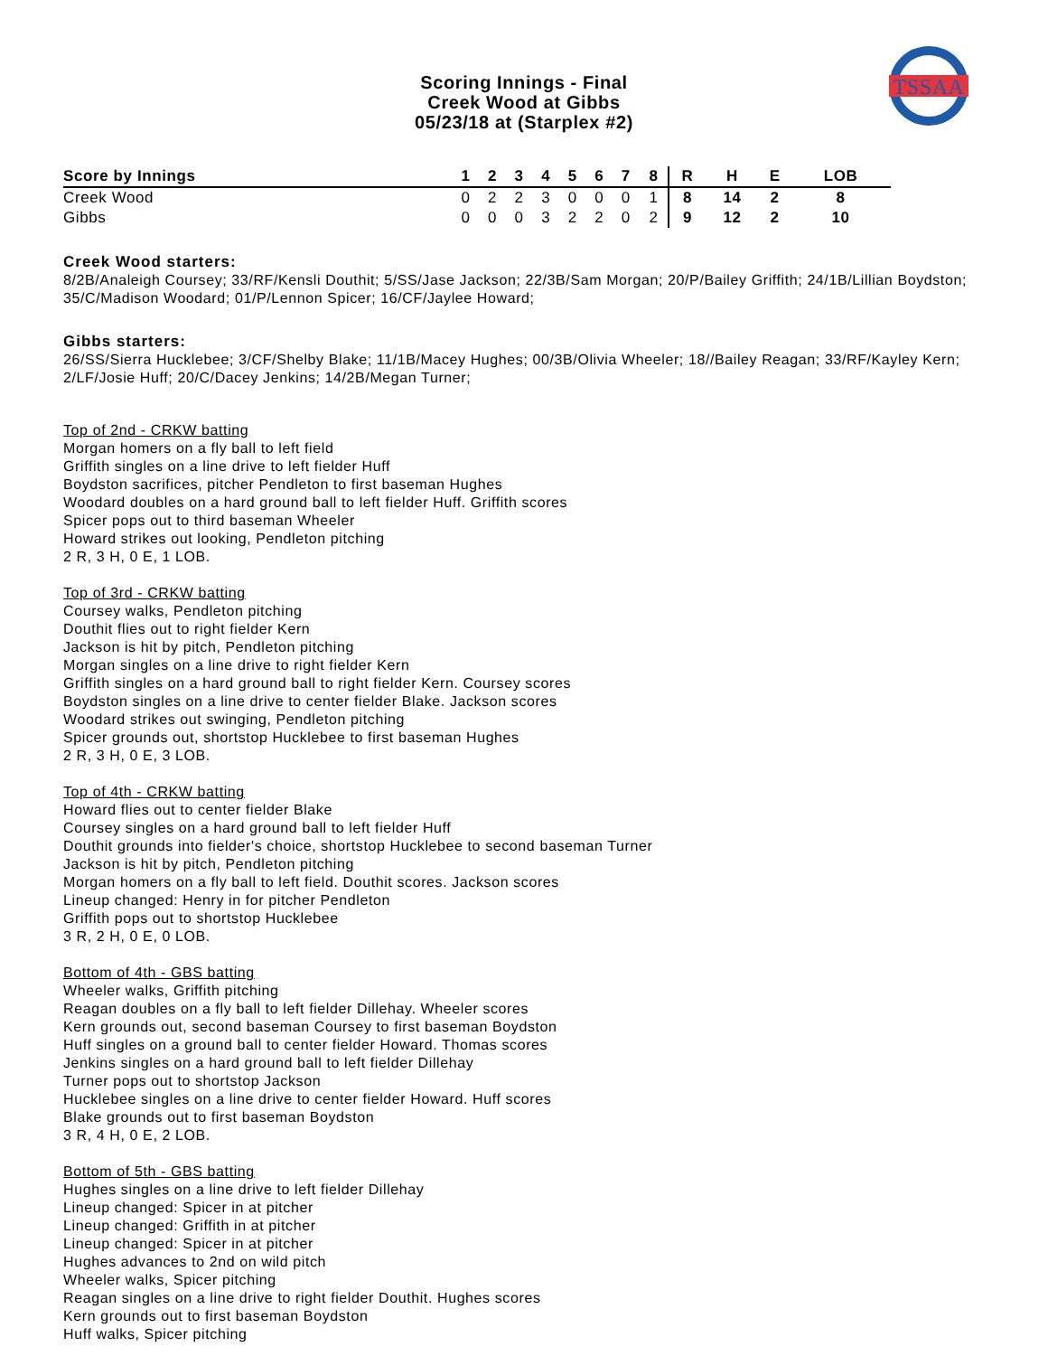TSSAA
Scoring Innings - Final
Creek Wood at Gibbs
05/23/18 at (Starplex #2)
| Score by Innings | 1 | 2 | 3 | 4 | 5 | 6 | 7 | 8 | R | H | E | LOB |
| --- | --- | --- | --- | --- | --- | --- | --- | --- | --- | --- | --- | --- |
| Creek Wood | 0 | 2 | 2 | 3 | 0 | 0 | 0 | 1 | 8 | 14 | 2 | 8 |
| Gibbs | 0 | 0 | 0 | 3 | 2 | 2 | 0 | 2 | 9 | 12 | 2 | 10 |
Creek Wood starters:
8/2B/Analeigh Coursey; 33/RF/Kensli Douthit; 5/SS/Jase Jackson; 22/3B/Sam Morgan; 20/P/Bailey Griffith; 24/1B/Lillian Boydston; 35/C/Madison Woodard; 01/P/Lennon Spicer; 16/CF/Jaylee Howard;
Gibbs starters:
26/SS/Sierra Hucklebee; 3/CF/Shelby Blake; 11/1B/Macey Hughes; 00/3B/Olivia Wheeler; 18//Bailey Reagan; 33/RF/Kayley Kern; 2/LF/Josie Huff; 20/C/Dacey Jenkins; 14/2B/Megan Turner;
Top of 2nd - CRKW batting
Morgan homers on a fly ball to left field
Griffith singles on a line drive to left fielder Huff
Boydston sacrifices, pitcher Pendleton to first baseman Hughes
Woodard doubles on a hard ground ball to left fielder Huff. Griffith scores
Spicer pops out to third baseman Wheeler
Howard strikes out looking, Pendleton pitching
2 R, 3 H, 0 E, 1 LOB.
Top of 3rd - CRKW batting
Coursey walks, Pendleton pitching
Douthit flies out to right fielder Kern
Jackson is hit by pitch, Pendleton pitching
Morgan singles on a line drive to right fielder Kern
Griffith singles on a hard ground ball to right fielder Kern. Coursey scores
Boydston singles on a line drive to center fielder Blake. Jackson scores
Woodard strikes out swinging, Pendleton pitching
Spicer grounds out, shortstop Hucklebee to first baseman Hughes
2 R, 3 H, 0 E, 3 LOB.
Top of 4th - CRKW batting
Howard flies out to center fielder Blake
Coursey singles on a hard ground ball to left fielder Huff
Douthit grounds into fielder's choice, shortstop Hucklebee to second baseman Turner
Jackson is hit by pitch, Pendleton pitching
Morgan homers on a fly ball to left field. Douthit scores. Jackson scores
Lineup changed: Henry in for pitcher Pendleton
Griffith pops out to shortstop Hucklebee
3 R, 2 H, 0 E, 0 LOB.
Bottom of 4th - GBS batting
Wheeler walks, Griffith pitching
Reagan doubles on a fly ball to left fielder Dillehay. Wheeler scores
Kern grounds out, second baseman Coursey to first baseman Boydston
Huff singles on a ground ball to center fielder Howard. Thomas scores
Jenkins singles on a hard ground ball to left fielder Dillehay
Turner pops out to shortstop Jackson
Hucklebee singles on a line drive to center fielder Howard. Huff scores
Blake grounds out to first baseman Boydston
3 R, 4 H, 0 E, 2 LOB.
Bottom of 5th - GBS batting
Hughes singles on a line drive to left fielder Dillehay
Lineup changed: Spicer in at pitcher
Lineup changed: Griffith in at pitcher
Lineup changed: Spicer in at pitcher
Hughes advances to 2nd on wild pitch
Wheeler walks, Spicer pitching
Reagan singles on a line drive to right fielder Douthit. Hughes scores
Kern grounds out to first baseman Boydston
Huff walks, Spicer pitching